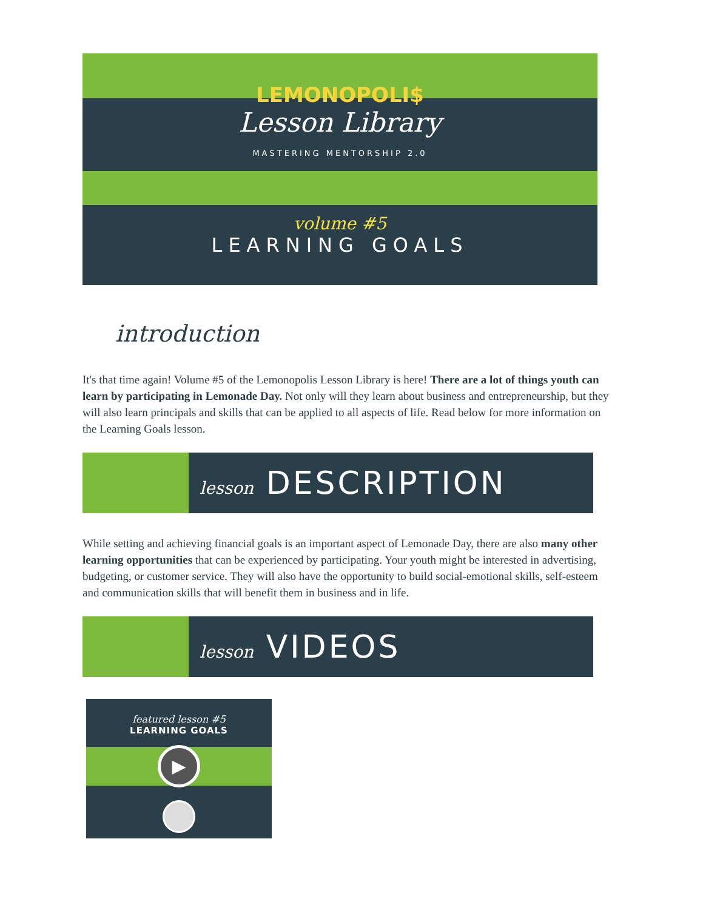LEMONOPOLI$
Lesson Library
MASTERING MENTORSHIP 2.0
volume #5
LEARNING GOALS
introduction
It's that time again! Volume #5 of the Lemonopolis Lesson Library is here! There are a lot of things youth can learn by participating in Lemonade Day. Not only will they learn about business and entrepreneurship, but they will also learn principals and skills that can be applied to all aspects of life. Read below for more information on the Learning Goals lesson.
lesson DESCRIPTION
While setting and achieving financial goals is an important aspect of Lemonade Day, there are also many other learning opportunities that can be experienced by participating. Your youth might be interested in advertising, budgeting, or customer service. They will also have the opportunity to build social-emotional skills, self-esteem and communication skills that will benefit them in business and in life.
lesson VIDEOS
featured lesson #5
LEARNING GOALS
▶